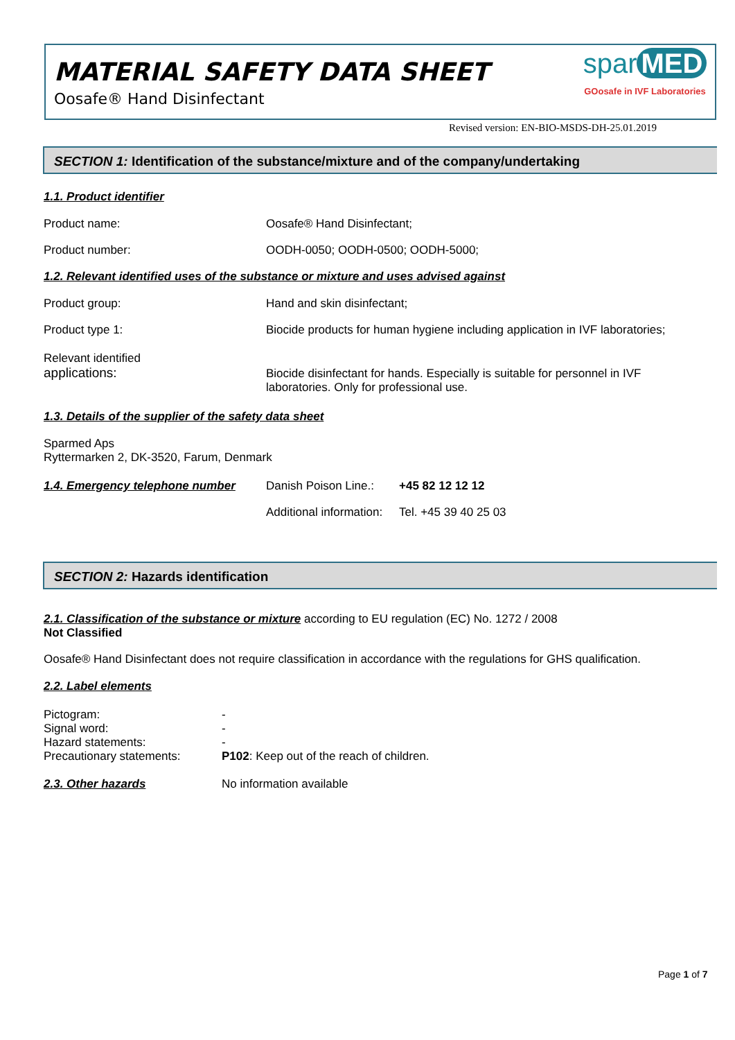MATERIAL SAFETY DATA SHEET
Oosafe® Hand Disinfectant
spar MED
GOosafe in IVF Laboratories
Revised version: EN-BIO-MSDS-DH-25.01.2019
SECTION 1: Identification of the substance/mixture and of the company/undertaking
1.1. Product identifier
Product name: Oosafe® Hand Disinfectant;
Product number:
OODH-0050; OODH-0500; OODH-5000;
1.2. Relevant identified uses of the substance or mixture and uses advised against
Product group: Hand and skin disinfectant;
Product type 1:
Biocide products for human hygiene including application in IVF laboratories;
Relevant identified
applications:
Biocide disinfectant for hands. Especially is suitable for personnel in IVF
laboratories. Only for professional use.
1.3. Details of the supplier of the safety data sheet
Sparmed Aps
Ryttermarken 2, DK-3520, Farum, Denmark
1.4. Emergency telephone number
Danish Poison Line.: +45 82 12 12 12
Additional information: Tel. +45 39 40 25 03
SECTION 2: Hazards identification
2.1. Classification of the substance or mixture according to EU regulation (EC) No. 1272 / 2008
Not Classified
Oosafe® Hand Disinfectant does not require classification in accordance with the regulations for GHS qualification.
2.2. Label elements
Pictogram:
Signal word:
Hazard statements:
Precautionary statements:
-
-
-
P102: Keep out of the reach of children.
2.3. Other hazards No information available
Page 1 of 7